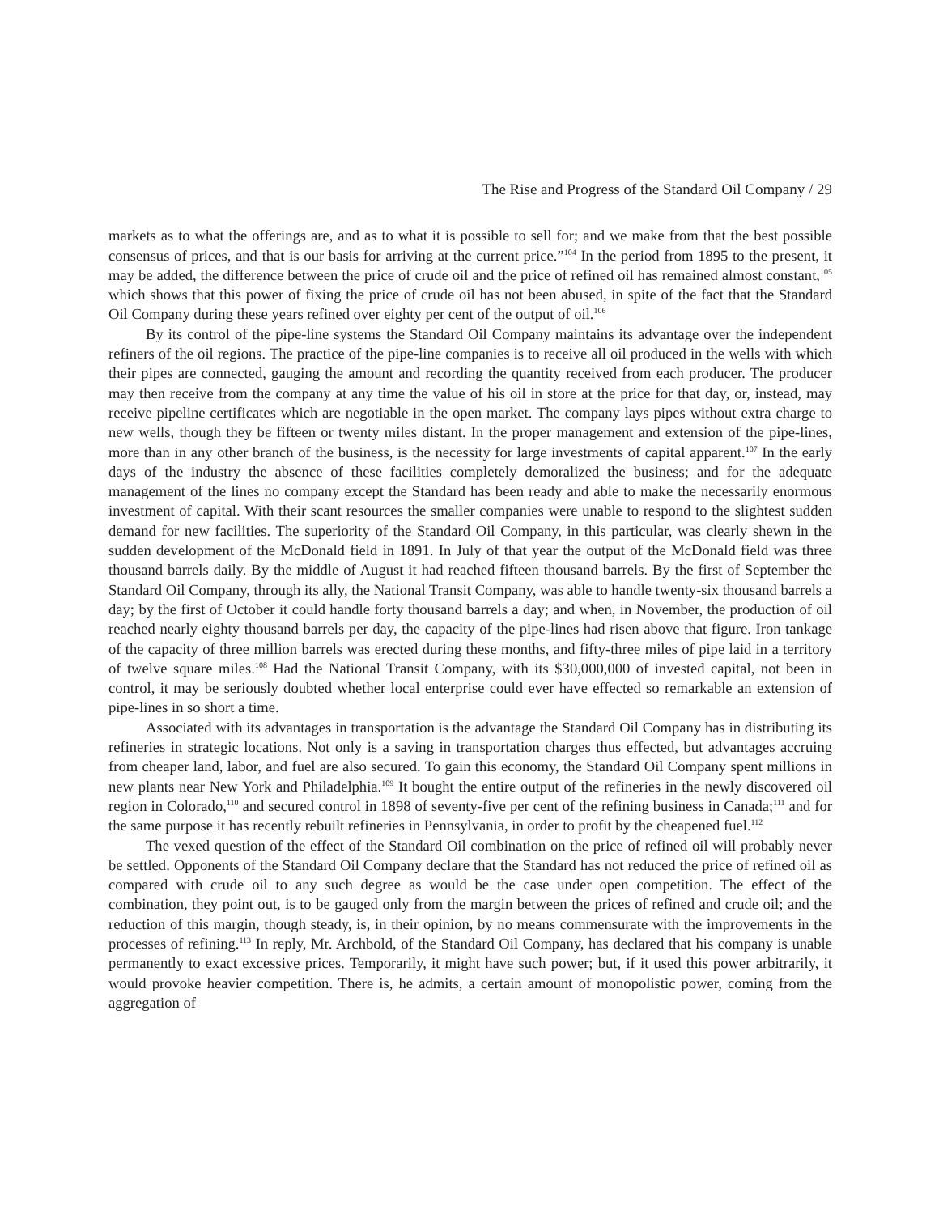The Rise and Progress of the Standard Oil Company / 29
markets as to what the offerings are, and as to what it is possible to sell for; and we make from that the best possible consensus of prices, and that is our basis for arriving at the current price.”<sup>104</sup> In the period from 1895 to the present, it may be added, the difference between the price of crude oil and the price of refined oil has remained almost constant,<sup>105</sup> which shows that this power of fixing the price of crude oil has not been abused, in spite of the fact that the Standard Oil Company during these years refined over eighty per cent of the output of oil.<sup>106</sup>
By its control of the pipe-line systems the Standard Oil Company maintains its advantage over the independent refiners of the oil regions. The practice of the pipe-line companies is to receive all oil produced in the wells with which their pipes are connected, gauging the amount and recording the quantity received from each producer. The producer may then receive from the company at any time the value of his oil in store at the price for that day, or, instead, may receive pipeline certificates which are negotiable in the open market. The company lays pipes without extra charge to new wells, though they be fifteen or twenty miles distant. In the proper management and extension of the pipe-lines, more than in any other branch of the business, is the necessity for large investments of capital apparent.<sup>107</sup> In the early days of the industry the absence of these facilities completely demoralized the business; and for the adequate management of the lines no company except the Standard has been ready and able to make the necessarily enormous investment of capital. With their scant resources the smaller companies were unable to respond to the slightest sudden demand for new facilities. The superiority of the Standard Oil Company, in this particular, was clearly shewn in the sudden development of the McDonald field in 1891. In July of that year the output of the McDonald field was three thousand barrels daily. By the middle of August it had reached fifteen thousand barrels. By the first of September the Standard Oil Company, through its ally, the National Transit Company, was able to handle twenty-six thousand barrels a day; by the first of October it could handle forty thousand barrels a day; and when, in November, the production of oil reached nearly eighty thousand barrels per day, the capacity of the pipe-lines had risen above that figure. Iron tankage of the capacity of three million barrels was erected during these months, and fifty-three miles of pipe laid in a territory of twelve square miles.<sup>108</sup> Had the National Transit Company, with its $30,000,000 of invested capital, not been in control, it may be seriously doubted whether local enterprise could ever have effected so remarkable an extension of pipe-lines in so short a time.
Associated with its advantages in transportation is the advantage the Standard Oil Company has in distributing its refineries in strategic locations. Not only is a saving in transportation charges thus effected, but advantages accruing from cheaper land, labor, and fuel are also secured. To gain this economy, the Standard Oil Company spent millions in new plants near New York and Philadelphia.<sup>109</sup> It bought the entire output of the refineries in the newly discovered oil region in Colorado,<sup>110</sup> and secured control in 1898 of seventy-five per cent of the refining business in Canada;<sup>111</sup> and for the same purpose it has recently rebuilt refineries in Pennsylvania, in order to profit by the cheapened fuel.<sup>112</sup>
The vexed question of the effect of the Standard Oil combination on the price of refined oil will probably never be settled. Opponents of the Standard Oil Company declare that the Standard has not reduced the price of refined oil as compared with crude oil to any such degree as would be the case under open competition. The effect of the combination, they point out, is to be gauged only from the margin between the prices of refined and crude oil; and the reduction of this margin, though steady, is, in their opinion, by no means commensurate with the improvements in the processes of refining.<sup>113</sup> In reply, Mr. Archbold, of the Standard Oil Company, has declared that his company is unable permanently to exact excessive prices. Temporarily, it might have such power; but, if it used this power arbitrarily, it would provoke heavier competition. There is, he admits, a certain amount of monopolistic power, coming from the aggregation of